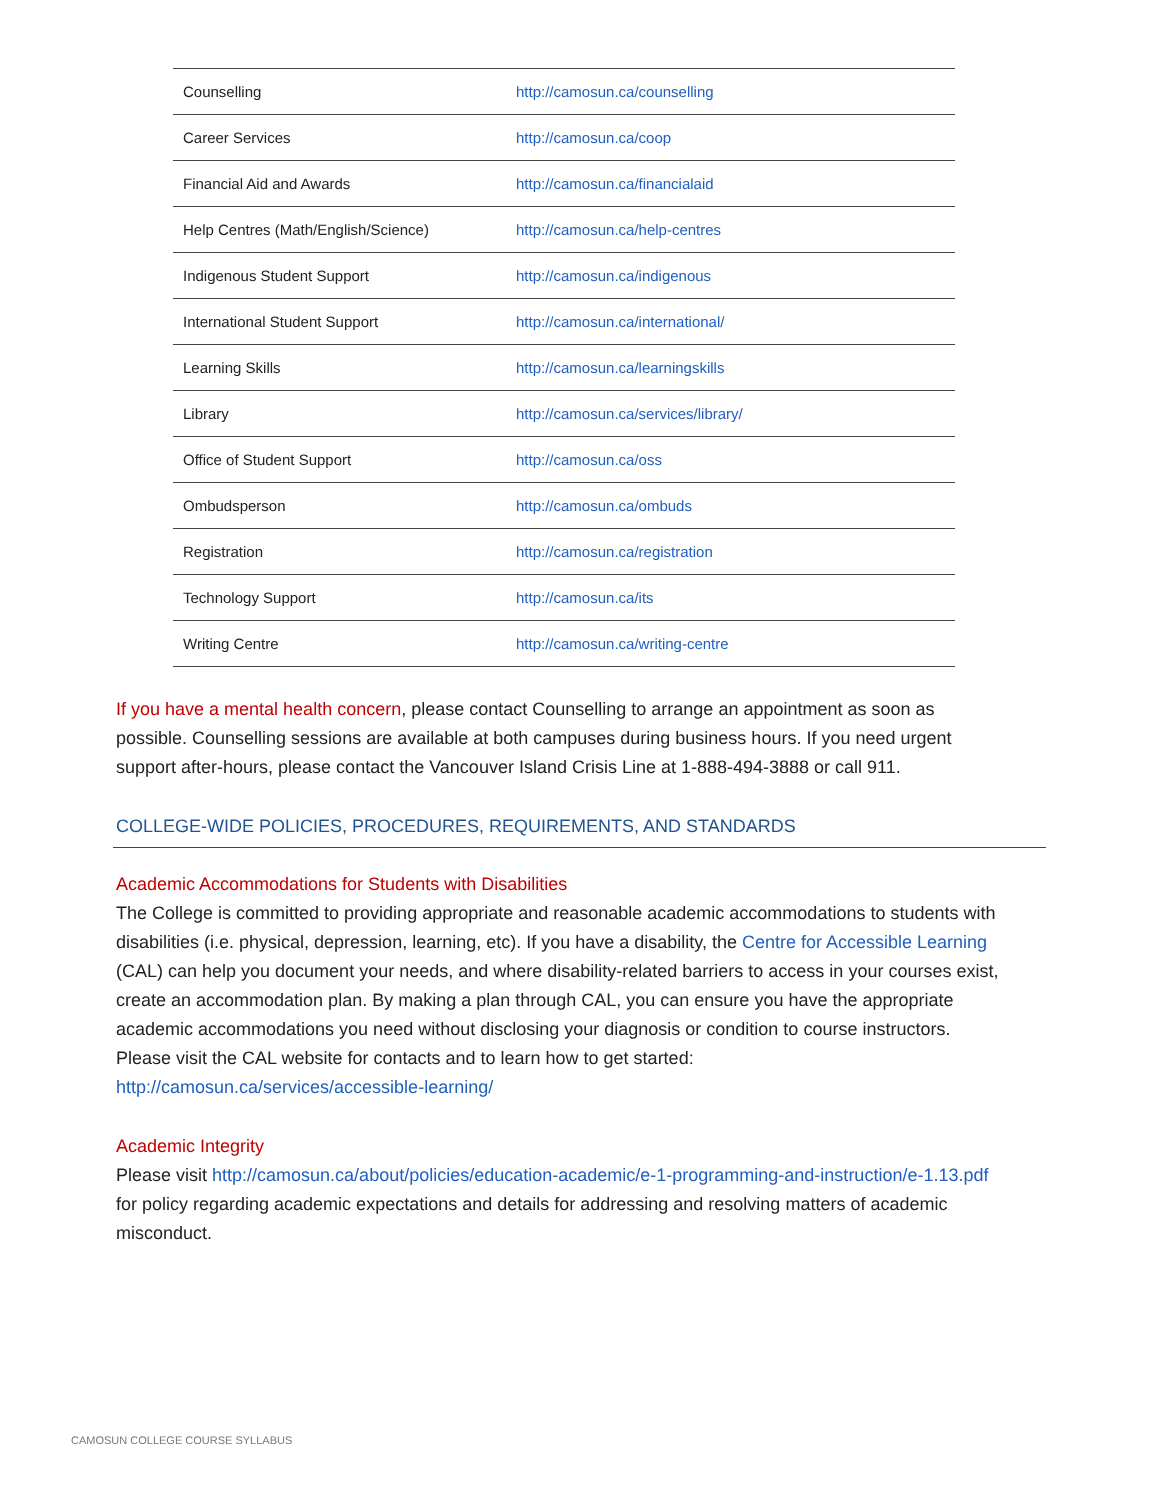| Counselling | http://camosun.ca/counselling |
| Career Services | http://camosun.ca/coop |
| Financial Aid and Awards | http://camosun.ca/financialaid |
| Help Centres (Math/English/Science) | http://camosun.ca/help-centres |
| Indigenous Student Support | http://camosun.ca/indigenous |
| International Student Support | http://camosun.ca/international/ |
| Learning Skills | http://camosun.ca/learningskills |
| Library | http://camosun.ca/services/library/ |
| Office of Student Support | http://camosun.ca/oss |
| Ombudsperson | http://camosun.ca/ombuds |
| Registration | http://camosun.ca/registration |
| Technology Support | http://camosun.ca/its |
| Writing Centre | http://camosun.ca/writing-centre |
If you have a mental health concern, please contact Counselling to arrange an appointment as soon as possible. Counselling sessions are available at both campuses during business hours. If you need urgent support after-hours, please contact the Vancouver Island Crisis Line at 1-888-494-3888 or call 911.
COLLEGE-WIDE POLICIES, PROCEDURES, REQUIREMENTS, AND STANDARDS
Academic Accommodations for Students with Disabilities
The College is committed to providing appropriate and reasonable academic accommodations to students with disabilities (i.e. physical, depression, learning, etc). If you have a disability, the Centre for Accessible Learning (CAL) can help you document your needs, and where disability-related barriers to access in your courses exist, create an accommodation plan. By making a plan through CAL, you can ensure you have the appropriate academic accommodations you need without disclosing your diagnosis or condition to course instructors. Please visit the CAL website for contacts and to learn how to get started: http://camosun.ca/services/accessible-learning/
Academic Integrity
Please visit http://camosun.ca/about/policies/education-academic/e-1-programming-and-instruction/e-1.13.pdf for policy regarding academic expectations and details for addressing and resolving matters of academic misconduct.
CAMOSUN COLLEGE COURSE SYLLABUS